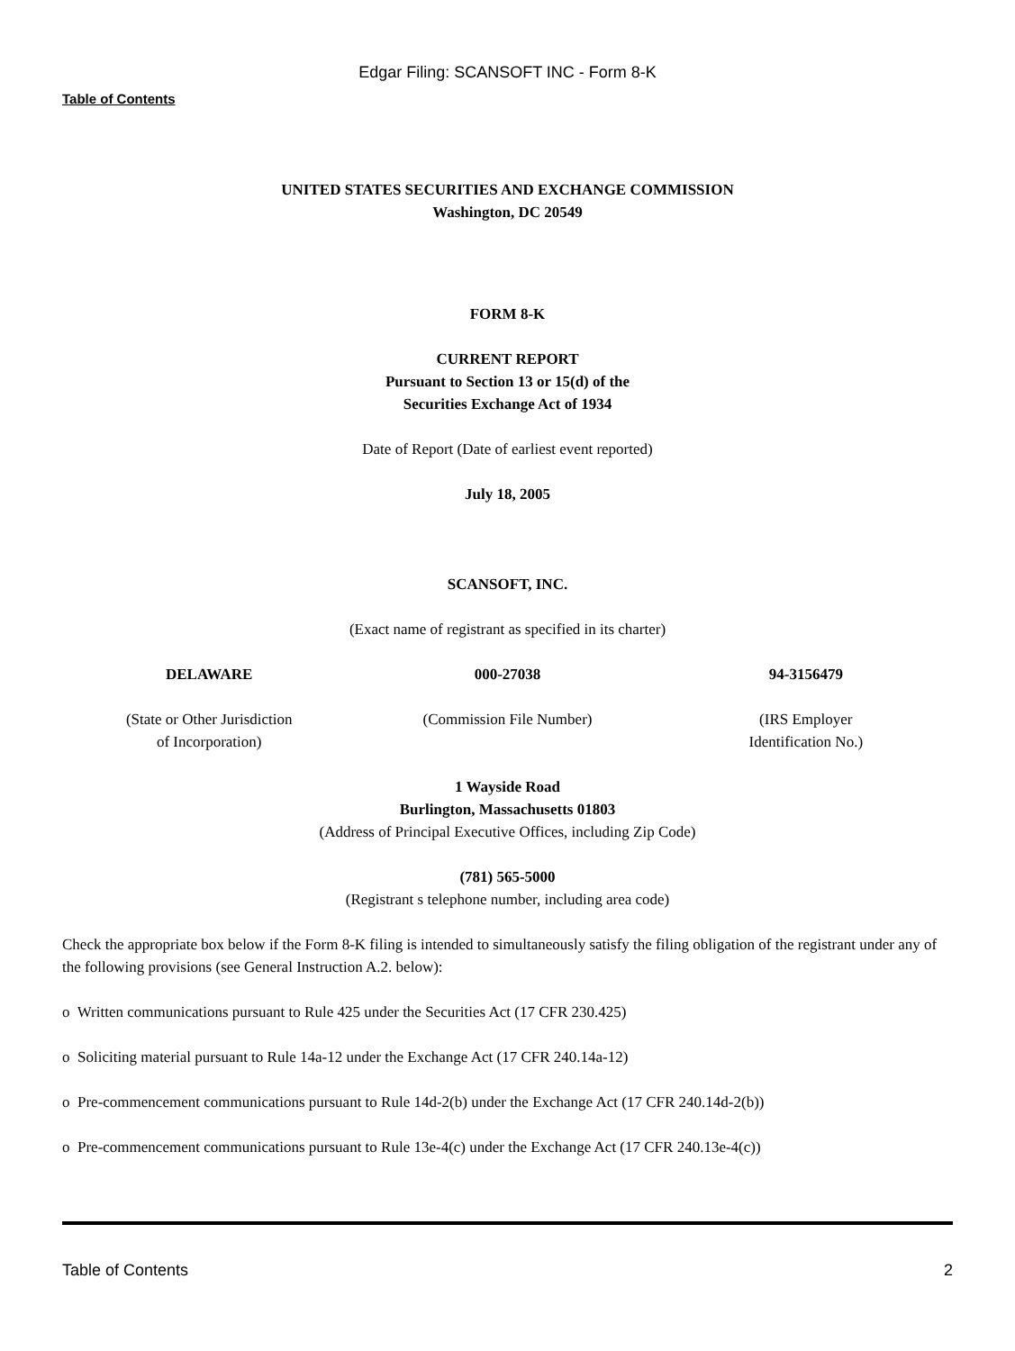Edgar Filing: SCANSOFT INC - Form 8-K
Table of Contents
UNITED STATES SECURITIES AND EXCHANGE COMMISSION
Washington, DC 20549
FORM 8-K
CURRENT REPORT
Pursuant to Section 13 or 15(d) of the
Securities Exchange Act of 1934
Date of Report (Date of earliest event reported)
July 18, 2005
SCANSOFT, INC.
(Exact name of registrant as specified in its charter)
DELAWARE 000-27038 94-3156479
(State or Other Jurisdiction
of Incorporation)
(Commission File Number) (IRS Employer
Identification No.)
1 Wayside Road
Burlington, Massachusetts 01803
(Address of Principal Executive Offices, including Zip Code)
(781) 565-5000
(Registrant s telephone number, including area code)
Check the appropriate box below if the Form 8-K filing is intended to simultaneously satisfy the filing obligation of the registrant under any of the following provisions (see General Instruction A.2. below):
o Written communications pursuant to Rule 425 under the Securities Act (17 CFR 230.425)
o Soliciting material pursuant to Rule 14a-12 under the Exchange Act (17 CFR 240.14a-12)
o Pre-commencement communications pursuant to Rule 14d-2(b) under the Exchange Act (17 CFR 240.14d-2(b))
o Pre-commencement communications pursuant to Rule 13e-4(c) under the Exchange Act (17 CFR 240.13e-4(c))
Table of Contents 2